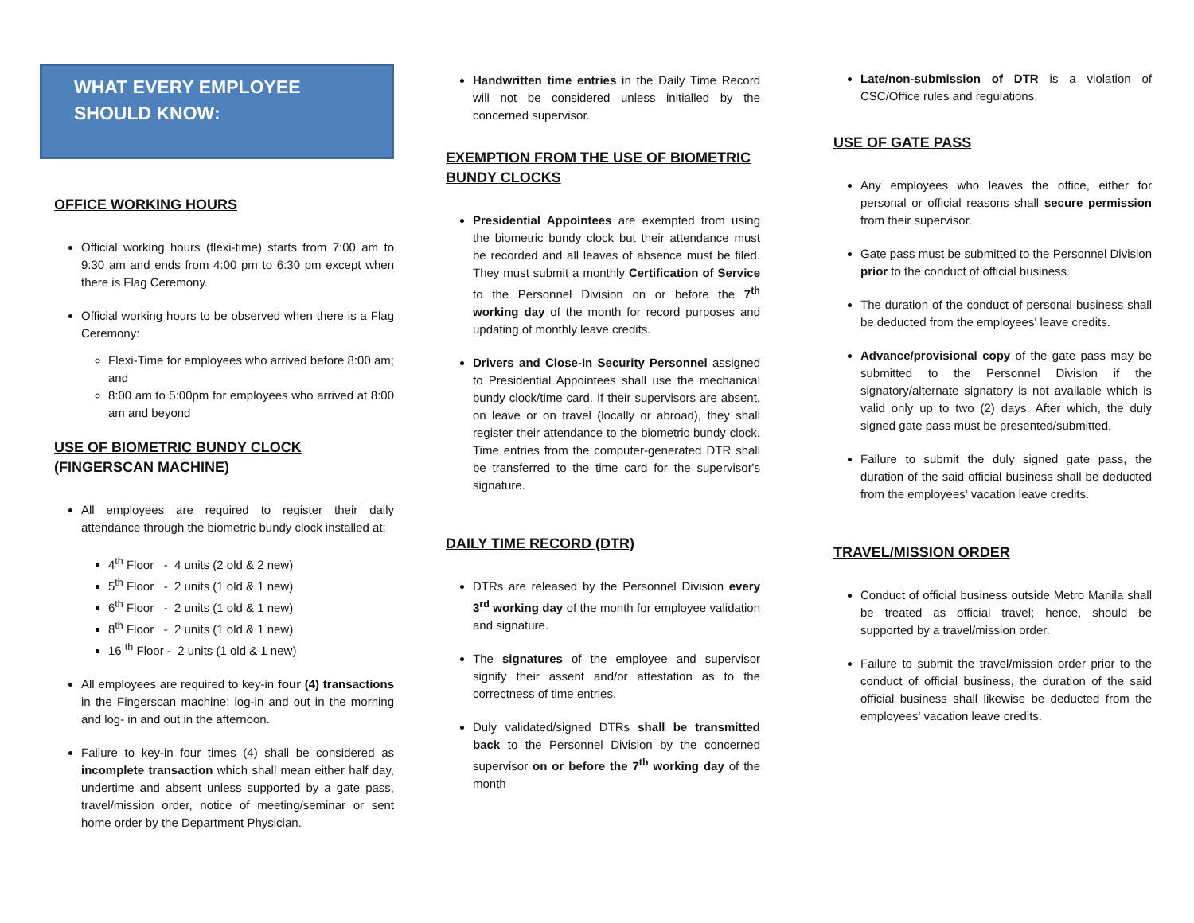WHAT EVERY EMPLOYEE
SHOULD KNOW:
OFFICE WORKING HOURS
Official working hours (flexi-time) starts from 7:00 am to 9:30 am and ends from 4:00 pm to 6:30 pm except when there is Flag Ceremony.
Official working hours to be observed when there is a Flag Ceremony:
Flexi-Time for employees who arrived before 8:00 am; and
8:00 am to 5:00pm for employees who arrived at 8:00 am and beyond
USE OF BIOMETRIC BUNDY CLOCK
(FINGERSCAN MACHINE)
All employees are required to register their daily attendance through the biometric bundy clock installed at:
4<sup>th</sup> Floor - 4 units (2 old & 2 new)
5<sup>th</sup> Floor - 2 units (1 old & 1 new)
6<sup>th</sup> Floor - 2 units (1 old & 1 new)
8<sup>th</sup> Floor - 2 units (1 old & 1 new)
16 <sup>th</sup> Floor - 2 units (1 old & 1 new)
All employees are required to key-in four (4) transactions in the Fingerscan machine: log-in and out in the morning and log- in and out in the afternoon.
Failure to key-in four times (4) shall be considered as incomplete transaction which shall mean either half day, undertime and absent unless supported by a gate pass, travel/mission order, notice of meeting/seminar or sent home order by the Department Physician.
Handwritten time entries in the Daily Time Record will not be considered unless initialled by the concerned supervisor.
EXEMPTION FROM THE USE OF BIOMETRIC
BUNDY CLOCKS
Presidential Appointees are exempted from using the biometric bundy clock but their attendance must be recorded and all leaves of absence must be filed. They must submit a monthly Certification of Service to the Personnel Division on or before the 7<sup>th</sup> working day of the month for record purposes and updating of monthly leave credits.
Drivers and Close-In Security Personnel assigned to Presidential Appointees shall use the mechanical bundy clock/time card. If their supervisors are absent, on leave or on travel (locally or abroad), they shall register their attendance to the biometric bundy clock. Time entries from the computer-generated DTR shall be transferred to the time card for the supervisor's signature.
DAILY TIME RECORD (DTR)
DTRs are released by the Personnel Division every 3<sup>rd</sup> working day of the month for employee validation and signature.
The signatures of the employee and supervisor signify their assent and/or attestation as to the correctness of time entries.
Duly validated/signed DTRs shall be transmitted back to the Personnel Division by the concerned supervisor on or before the 7<sup>th</sup> working day of the month
Late/non-submission of DTR is a violation of CSC/Office rules and regulations.
USE OF GATE PASS
Any employees who leaves the office, either for personal or official reasons shall secure permission from their supervisor.
Gate pass must be submitted to the Personnel Division prior to the conduct of official business.
The duration of the conduct of personal business shall be deducted from the employees' leave credits.
Advance/provisional copy of the gate pass may be submitted to the Personnel Division if the signatory/alternate signatory is not available which is valid only up to two (2) days. After which, the duly signed gate pass must be presented/submitted.
Failure to submit the duly signed gate pass, the duration of the said official business shall be deducted from the employees' vacation leave credits.
TRAVEL/MISSION ORDER
Conduct of official business outside Metro Manila shall be treated as official travel; hence, should be supported by a travel/mission order.
Failure to submit the travel/mission order prior to the conduct of official business, the duration of the said official business shall likewise be deducted from the employees' vacation leave credits.